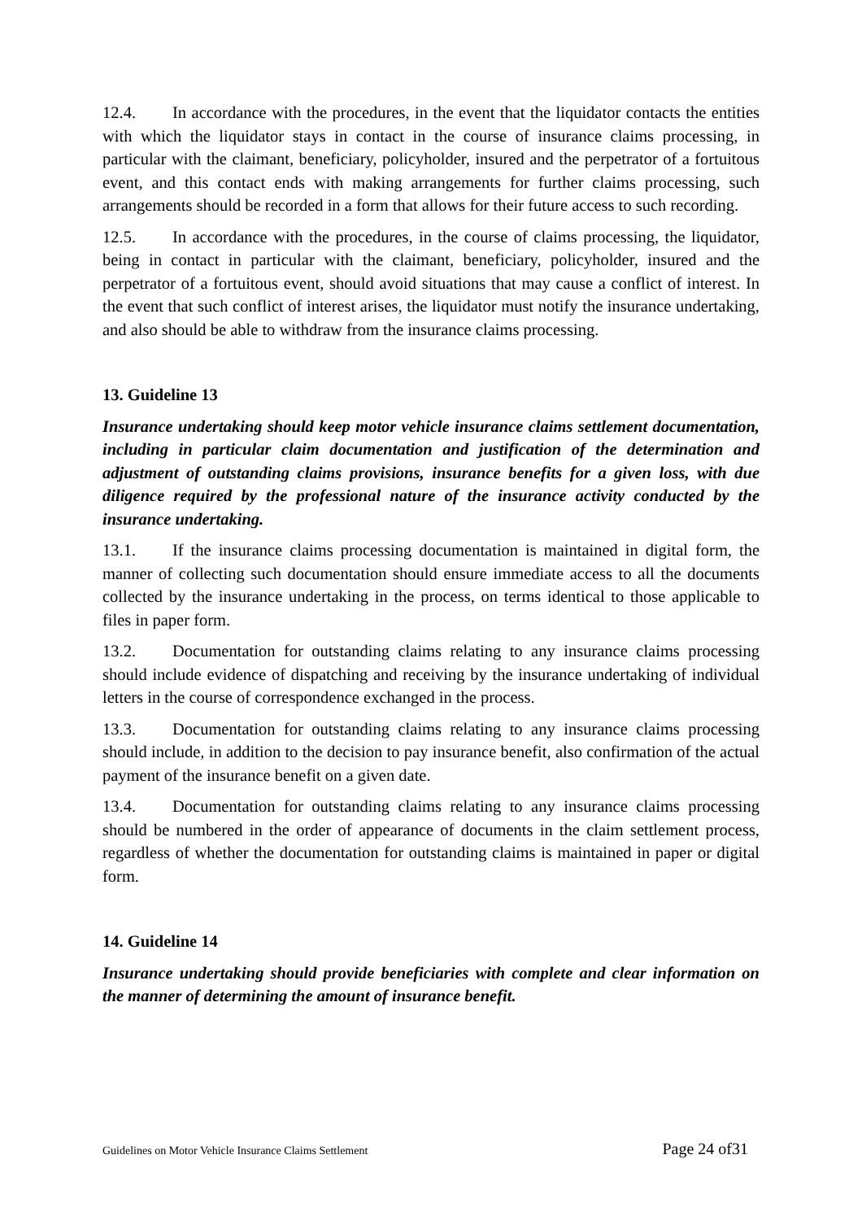12.4. In accordance with the procedures, in the event that the liquidator contacts the entities with which the liquidator stays in contact in the course of insurance claims processing, in particular with the claimant, beneficiary, policyholder, insured and the perpetrator of a fortuitous event, and this contact ends with making arrangements for further claims processing, such arrangements should be recorded in a form that allows for their future access to such recording.
12.5. In accordance with the procedures, in the course of claims processing, the liquidator, being in contact in particular with the claimant, beneficiary, policyholder, insured and the perpetrator of a fortuitous event, should avoid situations that may cause a conflict of interest. In the event that such conflict of interest arises, the liquidator must notify the insurance undertaking, and also should be able to withdraw from the insurance claims processing.
13. Guideline 13
Insurance undertaking should keep motor vehicle insurance claims settlement documentation, including in particular claim documentation and justification of the determination and adjustment of outstanding claims provisions, insurance benefits for a given loss, with due diligence required by the professional nature of the insurance activity conducted by the insurance undertaking.
13.1. If the insurance claims processing documentation is maintained in digital form, the manner of collecting such documentation should ensure immediate access to all the documents collected by the insurance undertaking in the process, on terms identical to those applicable to files in paper form.
13.2. Documentation for outstanding claims relating to any insurance claims processing should include evidence of dispatching and receiving by the insurance undertaking of individual letters in the course of correspondence exchanged in the process.
13.3. Documentation for outstanding claims relating to any insurance claims processing should include, in addition to the decision to pay insurance benefit, also confirmation of the actual payment of the insurance benefit on a given date.
13.4. Documentation for outstanding claims relating to any insurance claims processing should be numbered in the order of appearance of documents in the claim settlement process, regardless of whether the documentation for outstanding claims is maintained in paper or digital form.
14. Guideline 14
Insurance undertaking should provide beneficiaries with complete and clear information on the manner of determining the amount of insurance benefit.
Guidelines on Motor Vehicle Insurance Claims Settlement Page 24 of31